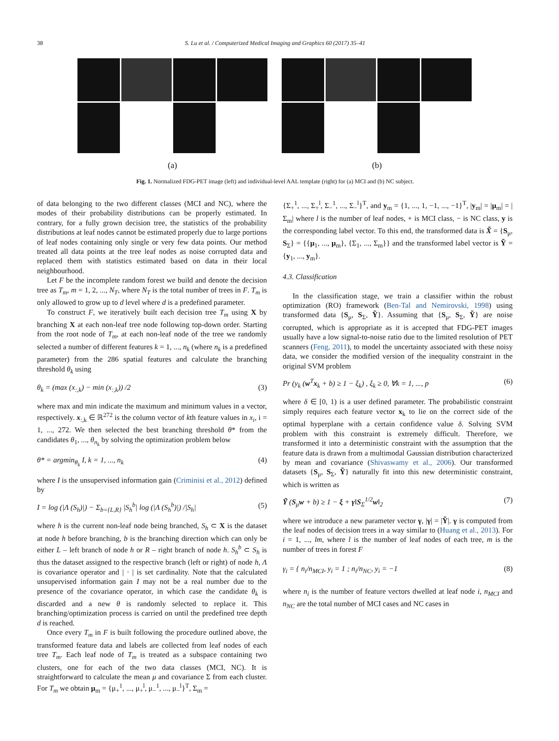38
S. Lu et al. / Computerized Medical Imaging and Graphics 60 (2017) 35–41
(a) (b)
Fig. 1. Normalized FDG-PET image (left) and individual-level AAL template (right) for (a) MCI and (b) NC subject.
of data belonging to the two different classes (MCI and NC), where the modes of their probability distributions can be properly estimated. In contrary, for a fully grown decision tree, the statistics of the probability distributions at leaf nodes cannot be estimated properly due to large portions of leaf nodes containing only single or very few data points. Our method treated all data points at the tree leaf nodes as noise corrupted data and replaced them with statistics estimated based on data in their local neighbourhood.
Let F be the incomplete random forest we build and denote the decision tree as T<sub>m</sub>, m = 1, 2, ..., N<sub>T</sub>, where N<sub>T</sub> is the total number of trees in F. T<sub>m</sub> is only allowed to grow up to d level where d is a predefined parameter.
To construct F, we iteratively built each decision tree T<sub>m</sub> using X by branching X at each non-leaf tree node following top-down order. Starting from the root node of T<sub>m</sub>, at each non-leaf node of the tree we randomly selected a number of different features k = 1, ..., n<sub>k</sub> (where n<sub>k</sub> is a predefined parameter) from the 286 spatial features and calculate the branching threshold θ<sub>k</sub> using
θ<sub>k</sub> = (max (x<sub>:,k</sub>) − min (x<sub>:,k</sub>)) /2 (3)
where max and min indicate the maximum and minimum values in a vector, respectively. x<sub>:,k</sub> ∈ ℝ<sup>272</sup> is the column vector of kth feature values in x<sub>i</sub>, i = 1, ..., 272. We then selected the best branching threshold θ* from the candidates θ<sub>1</sub>, ..., θ<sub>n<sub>k</sub></sub> by solving the optimization problem below
θ* = argmin<sub>θ<sub>k</sub></sub> I, k = 1, ..., n<sub>k</sub> (4)
where I is the unsupervised information gain (Criminisi et al., 2012) defined by
I = log (|Λ (S<sub>h</sub>)|) − Σ<sub>b={L,R}</sub> |S<sub>h</sub><sup>b</sup>| log (|Λ (S<sub>h</sub><sup>b</sup>)|) /|S<sub>h</sub>| (5)
where h is the current non-leaf node being branched, S<sub>h</sub> ⊂ X is the dataset at node h before branching, b is the branching direction which can only be either L – left branch of node h or R – right branch of node h. S<sub>h</sub><sup>b</sup> ⊂ S<sub>h</sub> is thus the dataset assigned to the respective branch (left or right) of node h, Λ is covariance operator and | · | is set cardinality. Note that the calculated unsupervised information gain I may not be a real number due to the presence of the covariance operator, in which case the candidate θ<sub>k</sub> is discarded and a new θ is randomly selected to replace it. This branching/optimization process is carried on until the predefined tree depth d is reached.
Once every T<sub>m</sub> in F is built following the procedure outlined above, the transformed feature data and labels are collected from leaf nodes of each tree T<sub>m</sub>. Each leaf node of T<sub>m</sub> is treated as a subspace containing two clusters, one for each of the two data classes (MCI, NC). It is straightforward to calculate the mean μ and covariance Σ from each cluster. For T<sub>m</sub> we obtain μ<sub>m</sub> = {μ<sub>+</sub><sup>1</sup>, ..., μ<sub>+</sub><sup>l</sup>, μ<sub>−</sub><sup>1</sup>, ..., μ<sub>−</sub><sup>l</sup>}<sup>T</sup>, Σ<sub>m</sub> =
{Σ<sub>+</sub><sup>1</sup>, ..., Σ<sub>+</sub><sup>l</sup>, Σ<sub>−</sub><sup>1</sup>, ..., Σ<sub>−</sub><sup>l</sup>}<sup>T</sup>, and y<sub>m</sub> = {1, ..., 1, −1, ..., −1}<sup>T</sup>, |y<sub>m</sub>| = |μ<sub>m</sub>| = |Σ<sub>m</sub>| where l is the number of leaf nodes, + is MCI class, − is NC class, y is the corresponding label vector. To this end, the transformed data is X̃ = {S<sub>μ</sub>, S<sub>Σ</sub>} = {{μ<sub>1</sub>, ..., μ<sub>m</sub>}, {Σ<sub>1</sub>, ..., Σ<sub>m</sub>}} and the transformed label vector is Ỹ = {y<sub>1</sub>, ..., y<sub>m</sub>}.
4.3. Classification
In the classification stage, we train a classifier within the robust optimization (RO) framework (Ben-Tal and Nemirovski, 1998) using transformed data {S<sub>μ</sub>, S<sub>Σ</sub>, Ỹ}. Assuming that {S<sub>μ</sub>, S<sub>Σ</sub>, Ỹ} are noise corrupted, which is appropriate as it is accepted that FDG-PET images usually have a low signal-to-noise ratio due to the limited resolution of PET scanners (Feng, 2011), to model the uncertainty associated with these noisy data, we consider the modified version of the inequality constraint in the original SVM problem
Pr (y<sub>k</sub> (w<sup>T</sup>x<sub>k</sub> + b) ≥ 1 − ξ<sub>k</sub>) , ξ<sub>k</sub> ≥ 0, ∀k = 1, ..., p (6)
where δ ∈ [0, 1) is a user defined parameter. The probabilistic constraint simply requires each feature vector x<sub>k</sub> to lie on the correct side of the optimal hyperplane with a certain confidence value δ. Solving SVM problem with this constraint is extremely difficult. Therefore, we transformed it into a deterministic constraint with the assumption that the feature data is drawn from a multimodal Gaussian distribution characterized by mean and covariance (Shivaswamy et al., 2006). Our transformed datasets {S<sub>μ</sub>, S<sub>Σ</sub>, Ỹ} naturally fit into this new deterministic constraint, which is written as
Ỹ (S<sub>μ</sub>w + b) ≥ 1 − ξ + γ‖S<sub>Σ</sub><sup>1/2</sup>w‖<sub>2</sub> (7)
where we introduce a new parameter vector γ, |γ| = |Ỹ|. γ is computed from the leaf nodes of decision trees in a way similar to (Huang et al., 2013). For i = 1, ..., lm, where l is the number of leaf nodes of each tree, m is the number of trees in forest F
γ<sub>i</sub> = { n<sub>i</sub>/n<sub>MCI</sub>, y<sub>i</sub> = 1 ; n<sub>i</sub>/n<sub>NC</sub>, y<sub>i</sub> = −1 (8)
where n<sub>i</sub> is the number of feature vectors dwelled at leaf node i, n<sub>MCI</sub> and n<sub>NC</sub> are the total number of MCI cases and NC cases in